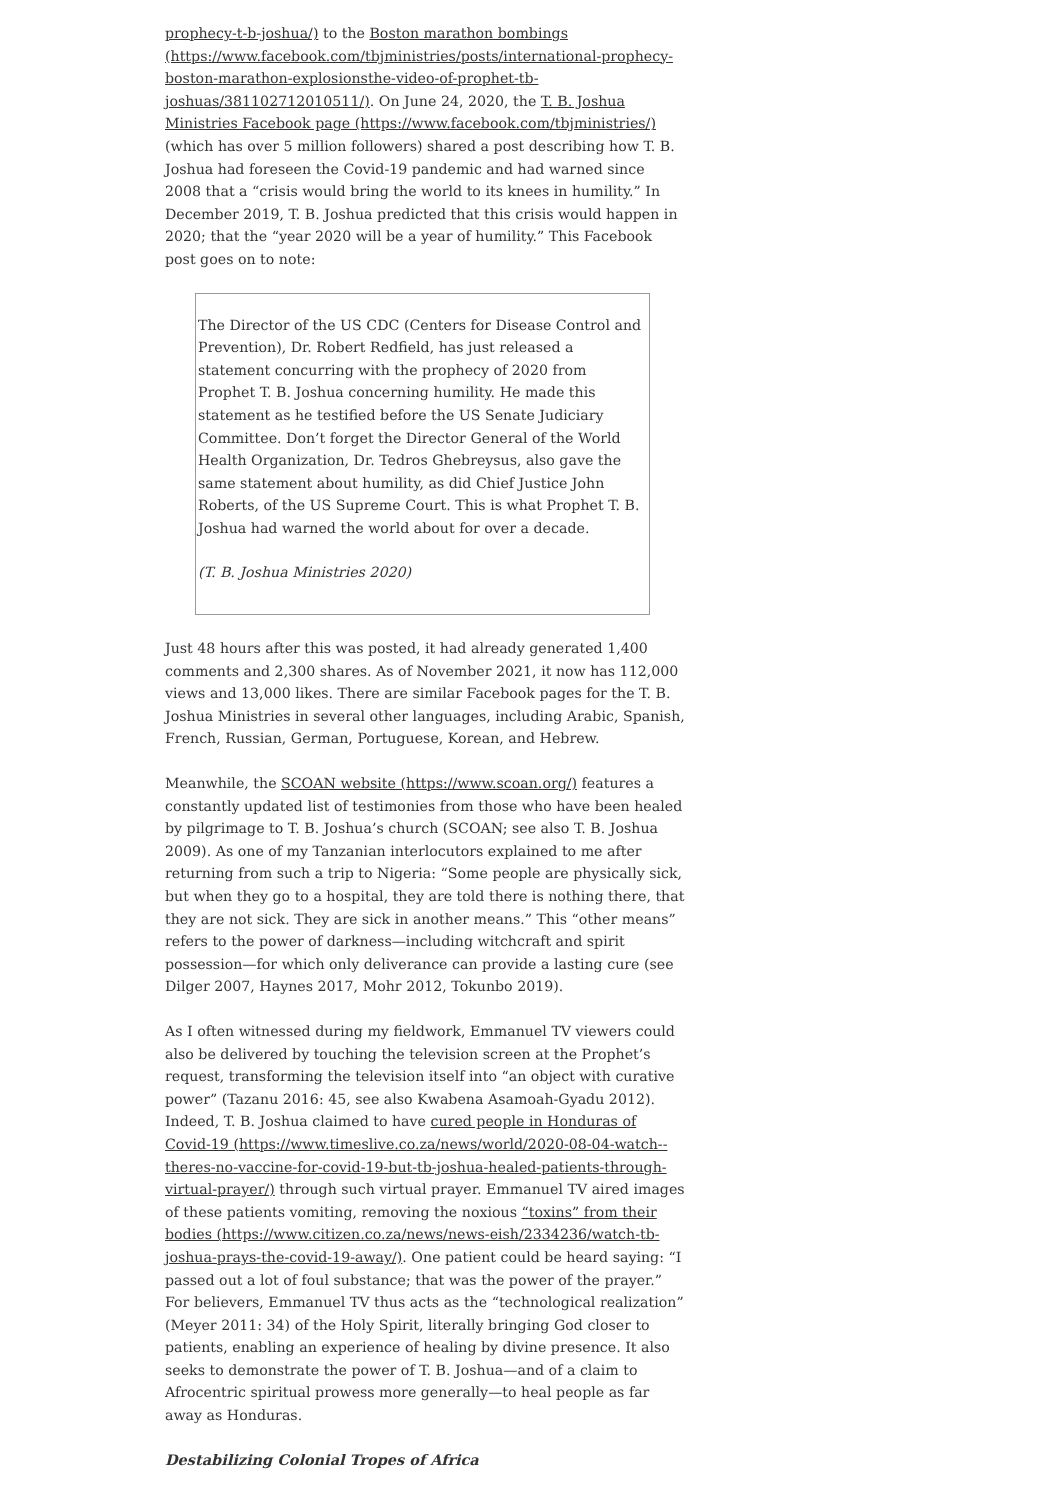prophecy-t-b-joshua/) to the Boston marathon bombings (https://www.facebook.com/tbjministries/posts/international-prophecy-boston-marathon-explosionsthe-video-of-prophet-tb-joshuas/381102712010511/). On June 24, 2020, the T. B. Joshua Ministries Facebook page (https://www.facebook.com/tbjministries/) (which has over 5 million followers) shared a post describing how T. B. Joshua had foreseen the Covid-19 pandemic and had warned since 2008 that a “crisis would bring the world to its knees in humility.” In December 2019, T. B. Joshua predicted that this crisis would happen in 2020; that the “year 2020 will be a year of humility.” This Facebook post goes on to note:
The Director of the US CDC (Centers for Disease Control and Prevention), Dr. Robert Redfield, has just released a statement concurring with the prophecy of 2020 from Prophet T. B. Joshua concerning humility. He made this statement as he testified before the US Senate Judiciary Committee. Don’t forget the Director General of the World Health Organization, Dr. Tedros Ghebreysus, also gave the same statement about humility, as did Chief Justice John Roberts, of the US Supreme Court. This is what Prophet T. B. Joshua had warned the world about for over a decade.
(T. B. Joshua Ministries 2020)
Just 48 hours after this was posted, it had already generated 1,400 comments and 2,300 shares. As of November 2021, it now has 112,000 views and 13,000 likes. There are similar Facebook pages for the T. B. Joshua Ministries in several other languages, including Arabic, Spanish, French, Russian, German, Portuguese, Korean, and Hebrew.
Meanwhile, the SCOAN website (https://www.scoan.org/) features a constantly updated list of testimonies from those who have been healed by pilgrimage to T. B. Joshua’s church (SCOAN; see also T. B. Joshua 2009). As one of my Tanzanian interlocutors explained to me after returning from such a trip to Nigeria: “Some people are physically sick, but when they go to a hospital, they are told there is nothing there, that they are not sick. They are sick in another means.” This “other means” refers to the power of darkness—including witchcraft and spirit possession—for which only deliverance can provide a lasting cure (see Dilger 2007, Haynes 2017, Mohr 2012, Tokunbo 2019).
As I often witnessed during my fieldwork, Emmanuel TV viewers could also be delivered by touching the television screen at the Prophet’s request, transforming the television itself into “an object with curative power” (Tazanu 2016: 45, see also Kwabena Asamoah-Gyadu 2012). Indeed, T. B. Joshua claimed to have cured people in Honduras of Covid-19 (https://www.timeslive.co.za/news/world/2020-08-04-watch--theres-no-vaccine-for-covid-19-but-tb-joshua-healed-patients-through-virtual-prayer/) through such virtual prayer. Emmanuel TV aired images of these patients vomiting, removing the noxious “toxins” from their bodies (https://www.citizen.co.za/news/news-eish/2334236/watch-tb-joshua-prays-the-covid-19-away/). One patient could be heard saying: “I passed out a lot of foul substance; that was the power of the prayer.” For believers, Emmanuel TV thus acts as the “technological realization” (Meyer 2011: 34) of the Holy Spirit, literally bringing God closer to patients, enabling an experience of healing by divine presence. It also seeks to demonstrate the power of T. B. Joshua—and of a claim to Afrocentric spiritual prowess more generally—to heal people as far away as Honduras.
Destabilizing Colonial Tropes of Africa